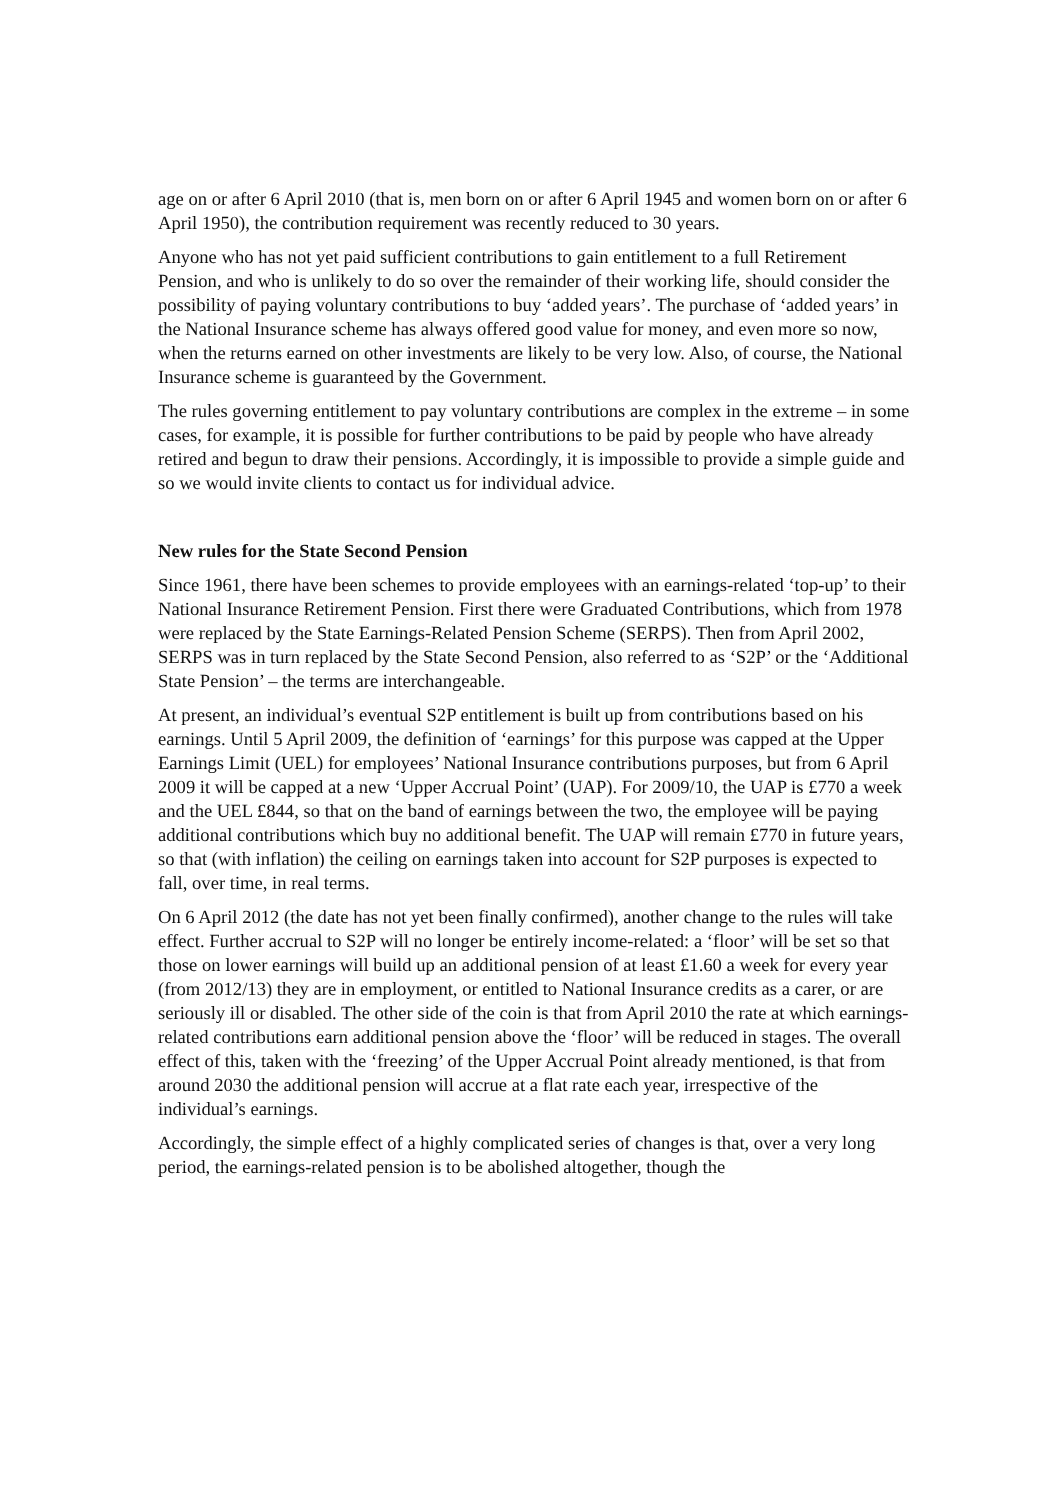age on or after 6 April 2010 (that is, men born on or after 6 April 1945 and women born on or after 6 April 1950), the contribution requirement was recently reduced to 30 years.
Anyone who has not yet paid sufficient contributions to gain entitlement to a full Retirement Pension, and who is unlikely to do so over the remainder of their working life, should consider the possibility of paying voluntary contributions to buy ‘added years’. The purchase of ‘added years’ in the National Insurance scheme has always offered good value for money, and even more so now, when the returns earned on other investments are likely to be very low. Also, of course, the National Insurance scheme is guaranteed by the Government.
The rules governing entitlement to pay voluntary contributions are complex in the extreme – in some cases, for example, it is possible for further contributions to be paid by people who have already retired and begun to draw their pensions. Accordingly, it is impossible to provide a simple guide and so we would invite clients to contact us for individual advice.
New rules for the State Second Pension
Since 1961, there have been schemes to provide employees with an earnings-related ‘top-up’ to their National Insurance Retirement Pension. First there were Graduated Contributions, which from 1978 were replaced by the State Earnings-Related Pension Scheme (SERPS). Then from April 2002, SERPS was in turn replaced by the State Second Pension, also referred to as ‘S2P’ or the ‘Additional State Pension’ – the terms are interchangeable.
At present, an individual’s eventual S2P entitlement is built up from contributions based on his earnings. Until 5 April 2009, the definition of ‘earnings’ for this purpose was capped at the Upper Earnings Limit (UEL) for employees’ National Insurance contributions purposes, but from 6 April 2009 it will be capped at a new ‘Upper Accrual Point’ (UAP). For 2009/10, the UAP is £770 a week and the UEL £844, so that on the band of earnings between the two, the employee will be paying additional contributions which buy no additional benefit. The UAP will remain £770 in future years, so that (with inflation) the ceiling on earnings taken into account for S2P purposes is expected to fall, over time, in real terms.
On 6 April 2012 (the date has not yet been finally confirmed), another change to the rules will take effect. Further accrual to S2P will no longer be entirely income-related: a ‘floor’ will be set so that those on lower earnings will build up an additional pension of at least £1.60 a week for every year (from 2012/13) they are in employment, or entitled to National Insurance credits as a carer, or are seriously ill or disabled. The other side of the coin is that from April 2010 the rate at which earnings-related contributions earn additional pension above the ‘floor’ will be reduced in stages. The overall effect of this, taken with the ‘freezing’ of the Upper Accrual Point already mentioned, is that from around 2030 the additional pension will accrue at a flat rate each year, irrespective of the individual’s earnings.
Accordingly, the simple effect of a highly complicated series of changes is that, over a very long period, the earnings-related pension is to be abolished altogether, though the